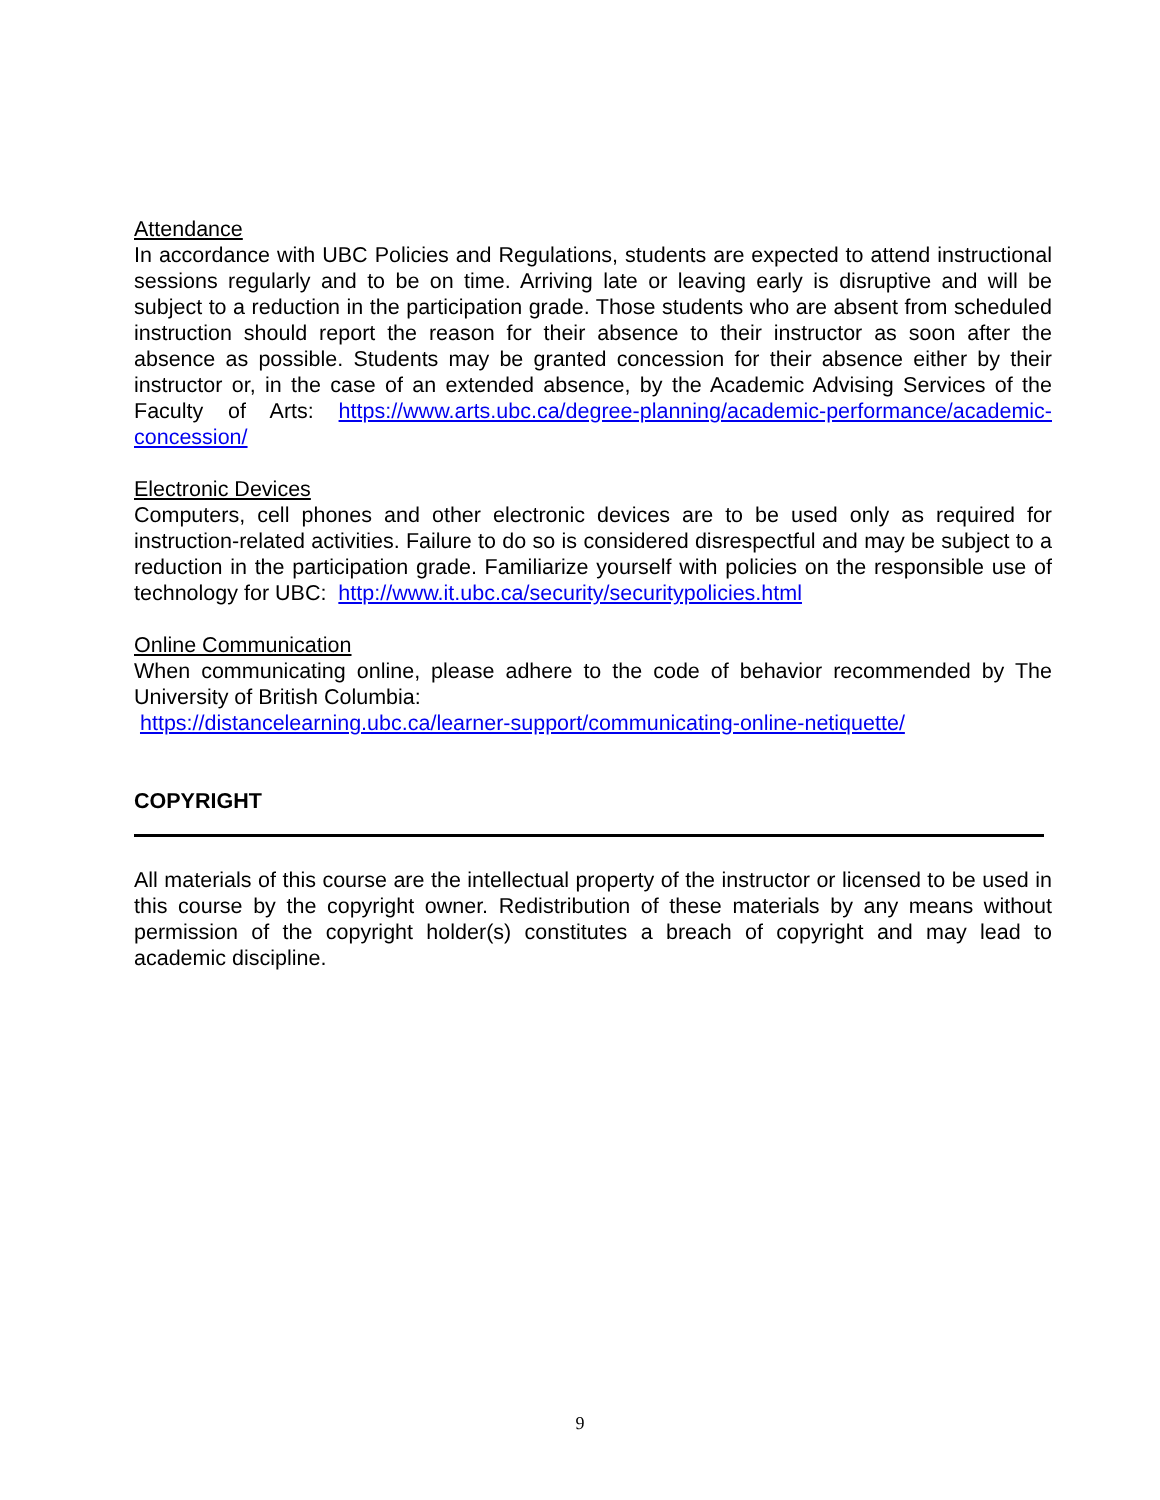Attendance
In accordance with UBC Policies and Regulations, students are expected to attend instructional sessions regularly and to be on time. Arriving late or leaving early is disruptive and will be subject to a reduction in the participation grade. Those students who are absent from scheduled instruction should report the reason for their absence to their instructor as soon after the absence as possible. Students may be granted concession for their absence either by their instructor or, in the case of an extended absence, by the Academic Advising Services of the Faculty of Arts: https://www.arts.ubc.ca/degree-planning/academic-performance/academic-concession/
Electronic Devices
Computers, cell phones and other electronic devices are to be used only as required for instruction-related activities. Failure to do so is considered disrespectful and may be subject to a reduction in the participation grade. Familiarize yourself with policies on the responsible use of technology for UBC: http://www.it.ubc.ca/security/securitypolicies.html
Online Communication
When communicating online, please adhere to the code of behavior recommended by The University of British Columbia:
https://distancelearning.ubc.ca/learner-support/communicating-online-netiquette/
COPYRIGHT
All materials of this course are the intellectual property of the instructor or licensed to be used in this course by the copyright owner. Redistribution of these materials by any means without permission of the copyright holder(s) constitutes a breach of copyright and may lead to academic discipline.
9